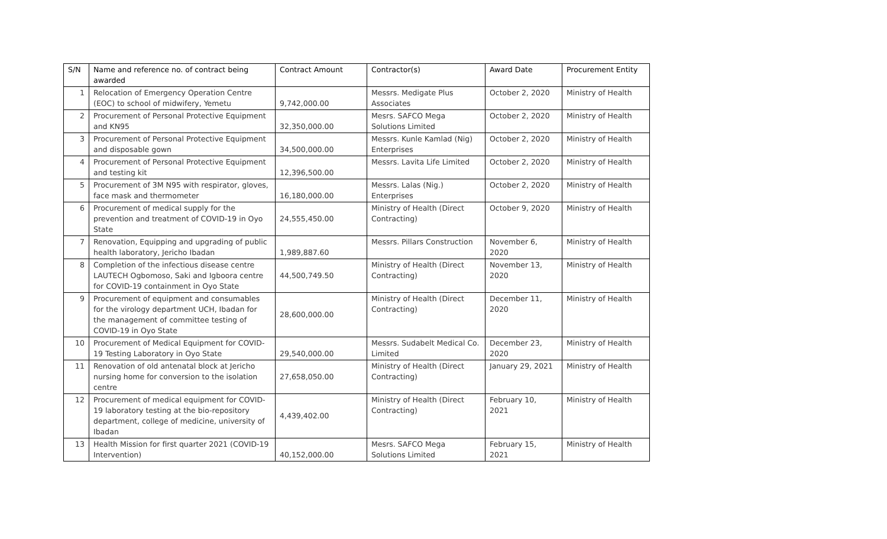| S/N | Name and reference no. of contract being awarded | Contract Amount | Contractor(s) | Award Date | Procurement Entity |
| --- | --- | --- | --- | --- | --- |
| 1 | Relocation of Emergency Operation Centre (EOC) to school of midwifery, Yemetu | 9,742,000.00 | Messrs. Medigate Plus Associates | October 2, 2020 | Ministry of Health |
| 2 | Procurement of Personal Protective Equipment and KN95 | 32,350,000.00 | Mesrs. SAFCO Mega Solutions Limited | October 2, 2020 | Ministry of Health |
| 3 | Procurement of Personal Protective Equipment and disposable gown | 34,500,000.00 | Messrs. Kunle Kamlad (Nig) Enterprises | October 2, 2020 | Ministry of Health |
| 4 | Procurement of Personal Protective Equipment and testing kit | 12,396,500.00 | Messrs. Lavita Life Limited | October 2, 2020 | Ministry of Health |
| 5 | Procurement of 3M N95 with respirator, gloves, face mask and thermometer | 16,180,000.00 | Messrs. Lalas (Nig.) Enterprises | October 2, 2020 | Ministry of Health |
| 6 | Procurement of medical supply for the prevention and treatment of COVID-19 in Oyo State | 24,555,450.00 | Ministry of Health (Direct Contracting) | October 9, 2020 | Ministry of Health |
| 7 | Renovation, Equipping and upgrading of public health laboratory, Jericho Ibadan | 1,989,887.60 | Messrs. Pillars Construction | November 6, 2020 | Ministry of Health |
| 8 | Completion of the infectious disease centre LAUTECH Ogbomoso, Saki and Igboora centre for COVID-19 containment in Oyo State | 44,500,749.50 | Ministry of Health (Direct Contracting) | November 13, 2020 | Ministry of Health |
| 9 | Procurement of equipment and consumables for the virology department UCH, Ibadan for the management of committee testing of COVID-19 in Oyo State | 28,600,000.00 | Ministry of Health (Direct Contracting) | December 11, 2020 | Ministry of Health |
| 10 | Procurement of Medical Equipment for COVID-19 Testing Laboratory in Oyo State | 29,540,000.00 | Messrs. Sudabelt Medical Co. Limited | December 23, 2020 | Ministry of Health |
| 11 | Renovation of old antenatal block at Jericho nursing home for conversion to the isolation centre | 27,658,050.00 | Ministry of Health (Direct Contracting) | January 29, 2021 | Ministry of Health |
| 12 | Procurement of medical equipment for COVID-19 laboratory testing at the bio-repository department, college of medicine, university of Ibadan | 4,439,402.00 | Ministry of Health (Direct Contracting) | February 10, 2021 | Ministry of Health |
| 13 | Health Mission for first quarter 2021 (COVID-19 Intervention) | 40,152,000.00 | Mesrs. SAFCO Mega Solutions Limited | February 15, 2021 | Ministry of Health |